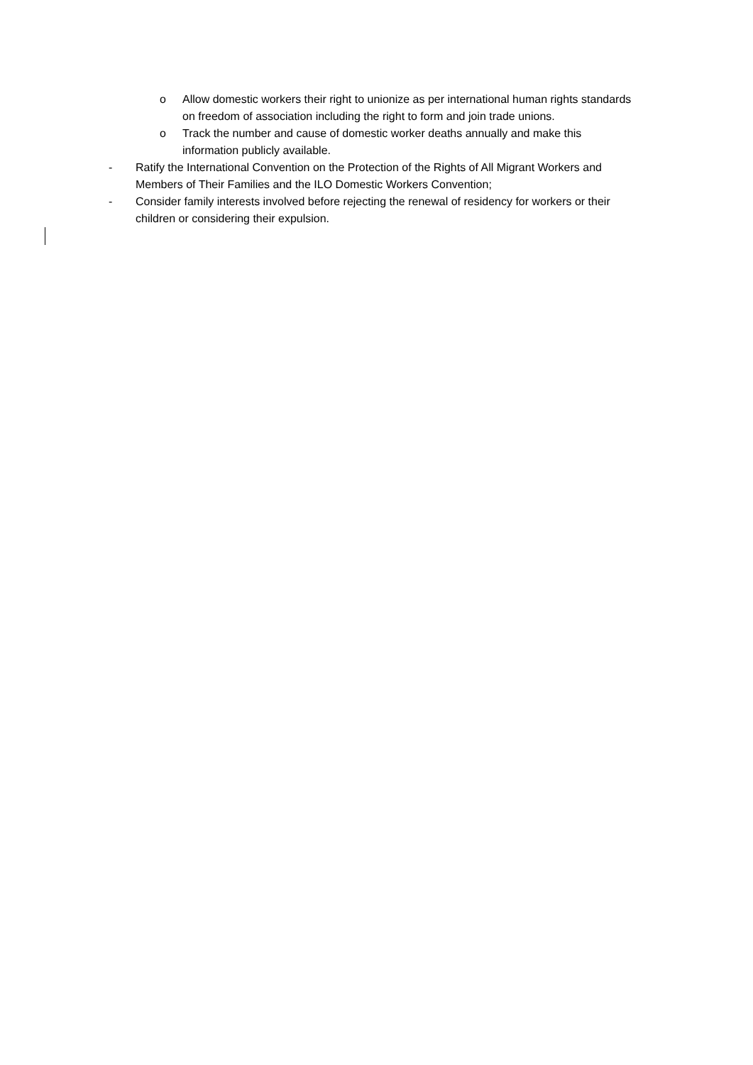o Allow domestic workers their right to unionize as per international human rights standards on freedom of association including the right to form and join trade unions.
o Track the number and cause of domestic worker deaths annually and make this information publicly available.
- Ratify the International Convention on the Protection of the Rights of All Migrant Workers and Members of Their Families and the ILO Domestic Workers Convention;
- Consider family interests involved before rejecting the renewal of residency for workers or their children or considering their expulsion.